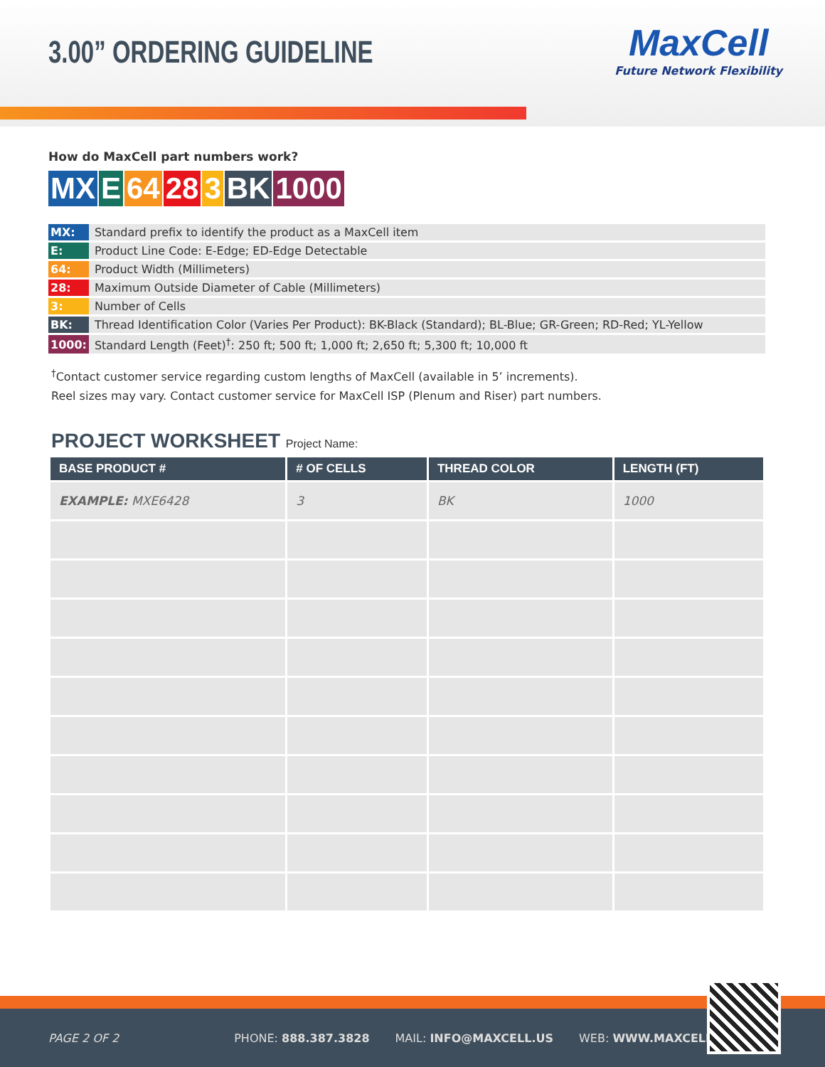3.00” ORDERING GUIDELINE
MaxCell
Future Network Flexibility
How do MaxCell part numbers work?
MX E 64 28 3 BK 1000
| MX: | Standard prefix to identify the product as a MaxCell item |
| E: | Product Line Code: E-Edge; ED-Edge Detectable |
| 64: | Product Width (Millimeters) |
| 28: | Maximum Outside Diameter of Cable (Millimeters) |
| 3: | Number of Cells |
| BK: | Thread Identification Color (Varies Per Product): BK-Black (Standard); BL-Blue; GR-Green; RD-Red; YL-Yellow |
| 1000: | Standard Length (Feet)<sup>†</sup>: 250 ft; 500 ft; 1,000 ft; 2,650 ft; 5,300 ft; 10,000 ft |
<sup>†</sup> Contact customer service regarding custom lengths of MaxCell (available in 5’ increments).
Reel sizes may vary. Contact customer service for MaxCell ISP (Plenum and Riser) part numbers.
PROJECT WORKSHEET Project Name:
| BASE PRODUCT # | # OF CELLS | THREAD COLOR | LENGTH (FT) |
| --- | --- | --- | --- |
| EXAMPLE: MXE6428 | 3 | BK | 1000 |
PAGE 2 OF 2 PHONE: 888.387.3828 MAIL: INFO@MAXCELL.US WEB: WWW.MAXCELL.US